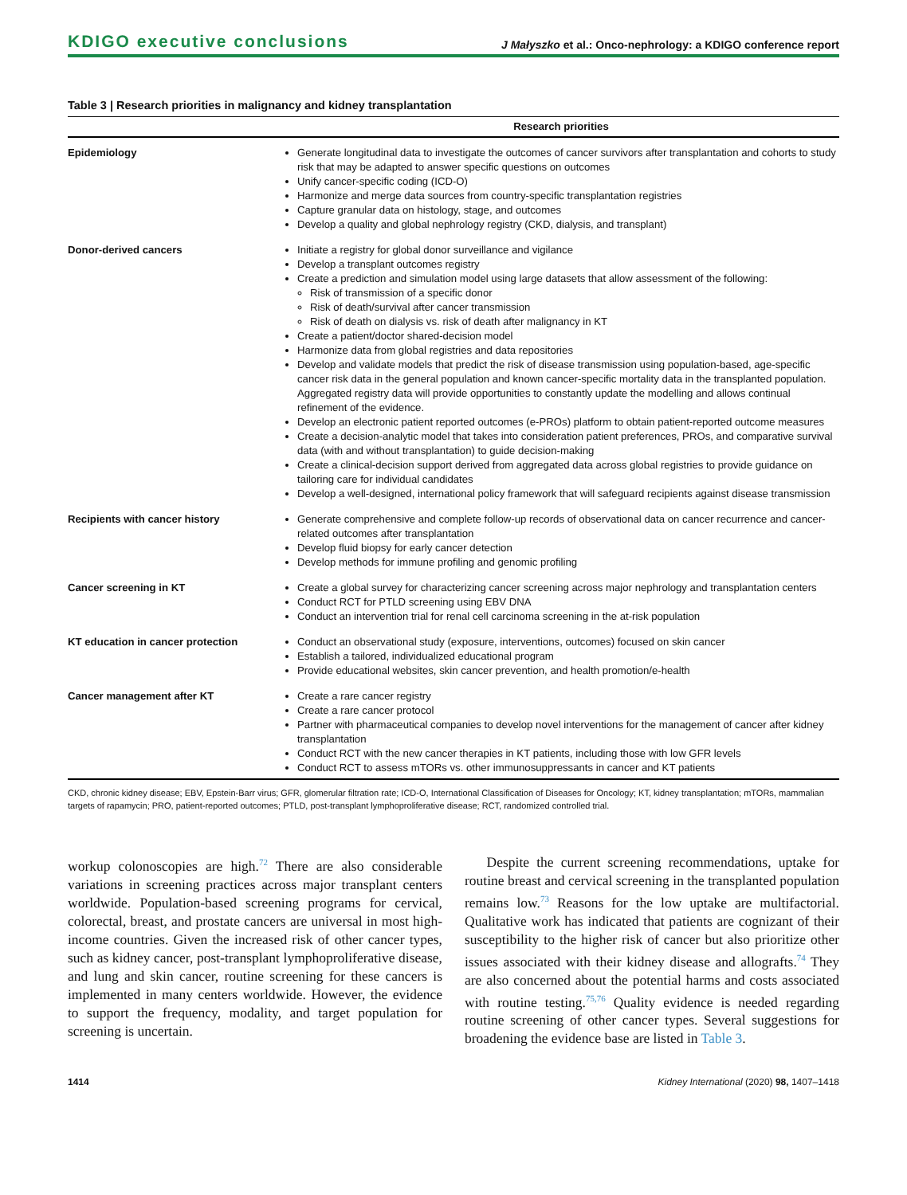KDIGO executive conclusions J Małyszko et al.: Onco-nephrology: a KDIGO conference report
Table 3 | Research priorities in malignancy and kidney transplantation
| | Research priorities |
| --- | --- |
| Epidemiology | Generate longitudinal data to investigate the outcomes of cancer survivors after transplantation and cohorts to study risk that may be adapted to answer specific questions on outcomes Unify cancer-specific coding (ICD-O) Harmonize and merge data sources from country-specific transplantation registries Capture granular data on histology, stage, and outcomes Develop a quality and global nephrology registry (CKD, dialysis, and transplant) |
| Donor-derived cancers | Initiate a registry for global donor surveillance and vigilance Develop a transplant outcomes registry Create a prediction and simulation model using large datasets that allow assessment of the following: Risk of transmission of a specific donor Risk of death/survival after cancer transmission Risk of death on dialysis vs. risk of death after malignancy in KT Create a patient/doctor shared-decision model Harmonize data from global registries and data repositories Develop and validate models that predict the risk of disease transmission using population-based, age-specific cancer risk data in the general population and known cancer-specific mortality data in the transplanted population. Aggregated registry data will provide opportunities to constantly update the modelling and allows continual refinement of the evidence. Develop an electronic patient reported outcomes (e-PROs) platform to obtain patient-reported outcome measures Create a decision-analytic model that takes into consideration patient preferences, PROs, and comparative survival data (with and without transplantation) to guide decision-making Create a clinical-decision support derived from aggregated data across global registries to provide guidance on tailoring care for individual candidates Develop a well-designed, international policy framework that will safeguard recipients against disease transmission |
| Recipients with cancer history | Generate comprehensive and complete follow-up records of observational data on cancer recurrence and cancer-related outcomes after transplantation Develop fluid biopsy for early cancer detection Develop methods for immune profiling and genomic profiling |
| Cancer screening in KT | Create a global survey for characterizing cancer screening across major nephrology and transplantation centers Conduct RCT for PTLD screening using EBV DNA Conduct an intervention trial for renal cell carcinoma screening in the at-risk population |
| KT education in cancer protection | Conduct an observational study (exposure, interventions, outcomes) focused on skin cancer Establish a tailored, individualized educational program Provide educational websites, skin cancer prevention, and health promotion/e-health |
| Cancer management after KT | Create a rare cancer registry Create a rare cancer protocol Partner with pharmaceutical companies to develop novel interventions for the management of cancer after kidney transplantation Conduct RCT with the new cancer therapies in KT patients, including those with low GFR levels Conduct RCT to assess mTORs vs. other immunosuppressants in cancer and KT patients |
CKD, chronic kidney disease; EBV, Epstein-Barr virus; GFR, glomerular filtration rate; ICD-O, International Classification of Diseases for Oncology; KT, kidney transplantation; mTORs, mammalian targets of rapamycin; PRO, patient-reported outcomes; PTLD, post-transplant lymphoproliferative disease; RCT, randomized controlled trial.
workup colonoscopies are high.<sup>72</sup> There are also considerable variations in screening practices across major transplant centers worldwide. Population-based screening programs for cervical, colorectal, breast, and prostate cancers are universal in most high-income countries. Given the increased risk of other cancer types, such as kidney cancer, post-transplant lymphoproliferative disease, and lung and skin cancer, routine screening for these cancers is implemented in many centers worldwide. However, the evidence to support the frequency, modality, and target population for screening is uncertain.
Despite the current screening recommendations, uptake for routine breast and cervical screening in the transplanted population remains low.<sup>73</sup> Reasons for the low uptake are multifactorial. Qualitative work has indicated that patients are cognizant of their susceptibility to the higher risk of cancer but also prioritize other issues associated with their kidney disease and allografts.<sup>74</sup> They are also concerned about the potential harms and costs associated with routine testing.<sup>75,76</sup> Quality evidence is needed regarding routine screening of other cancer types. Several suggestions for broadening the evidence base are listed in Table 3.
1414 Kidney International (2020) 98, 1407–1418